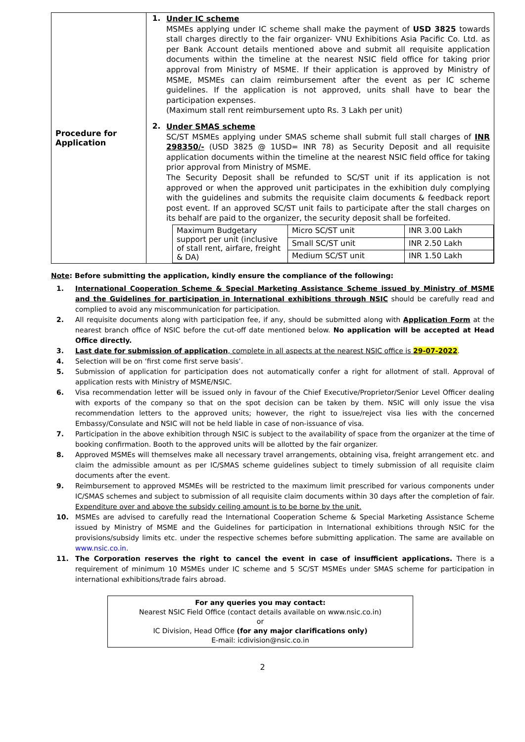| Procedure for Application | 1. Under IC scheme MSMEs applying under IC scheme shall make the payment of USD 3825 towards stall charges directly to the fair organizer- VNU Exhibitions Asia Pacific Co. Ltd. as per Bank Account details mentioned above and submit all requisite application documents within the timeline at the nearest NSIC field office for taking prior approval from Ministry of MSME. If their application is approved by Ministry of MSME, MSMEs can claim reimbursement after the event as per IC scheme guidelines. If the application is not approved, units shall have to bear the participation expenses. (Maximum stall rent reimbursement upto Rs. 3 Lakh per unit) 2. Under SMAS scheme SC/ST MSMEs applying under SMAS scheme shall submit full stall charges of INR 298350/- (USD 3825 @ 1USD= INR 78) as Security Deposit and all requisite application documents within the timeline at the nearest NSIC field office for taking prior approval from Ministry of MSME. The Security Deposit shall be refunded to SC/ST unit if its application is not approved or when the approved unit participates in the exhibition duly complying with the guidelines and submits the requisite claim documents & feedback report post event. If an approved SC/ST unit fails to participate after the stall charges on its behalf are paid to the organizer, the security deposit shall be forfeited. / Maximum Budgetary support per unit (inclusive of stall rent, airfare, freight & DA) / Micro SC/ST unit / INR 3.00 Lakh / / / Small SC/ST unit / INR 2.50 Lakh / / / Medium SC/ST unit / INR 1.50 Lakh / |
Note: Before submitting the application, kindly ensure the compliance of the following:
1. International Cooperation Scheme & Special Marketing Assistance Scheme issued by Ministry of MSME and the Guidelines for participation in International exhibitions through NSIC should be carefully read and complied to avoid any miscommunication for participation.
2. All requisite documents along with participation fee, if any, should be submitted along with Application Form at the nearest branch office of NSIC before the cut-off date mentioned below. No application will be accepted at Head Office directly.
3. Last date for submission of application, complete in all aspects at the nearest NSIC office is 29-07-2022.
4. Selection will be on ‘first come first serve basis’.
5. Submission of application for participation does not automatically confer a right for allotment of stall. Approval of application rests with Ministry of MSME/NSIC.
6. Visa recommendation letter will be issued only in favour of the Chief Executive/Proprietor/Senior Level Officer dealing with exports of the company so that on the spot decision can be taken by them. NSIC will only issue the visa recommendation letters to the approved units; however, the right to issue/reject visa lies with the concerned Embassy/Consulate and NSIC will not be held liable in case of non-issuance of visa.
7. Participation in the above exhibition through NSIC is subject to the availability of space from the organizer at the time of booking confirmation. Booth to the approved units will be allotted by the fair organizer.
8. Approved MSMEs will themselves make all necessary travel arrangements, obtaining visa, freight arrangement etc. and claim the admissible amount as per IC/SMAS scheme guidelines subject to timely submission of all requisite claim documents after the event.
9. Reimbursement to approved MSMEs will be restricted to the maximum limit prescribed for various components under IC/SMAS schemes and subject to submission of all requisite claim documents within 30 days after the completion of fair. Expenditure over and above the subsidy ceiling amount is to be borne by the unit.
10. MSMEs are advised to carefully read the International Cooperation Scheme & Special Marketing Assistance Scheme issued by Ministry of MSME and the Guidelines for participation in International exhibitions through NSIC for the provisions/subsidy limits etc. under the respective schemes before submitting application. The same are available on www.nsic.co.in.
11. The Corporation reserves the right to cancel the event in case of insufficient applications. There is a requirement of minimum 10 MSMEs under IC scheme and 5 SC/ST MSMEs under SMAS scheme for participation in international exhibitions/trade fairs abroad.
For any queries you may contact:
Nearest NSIC Field Office (contact details available on www.nsic.co.in)
or
IC Division, Head Office (for any major clarifications only)
E-mail: icdivision@nsic.co.in
2